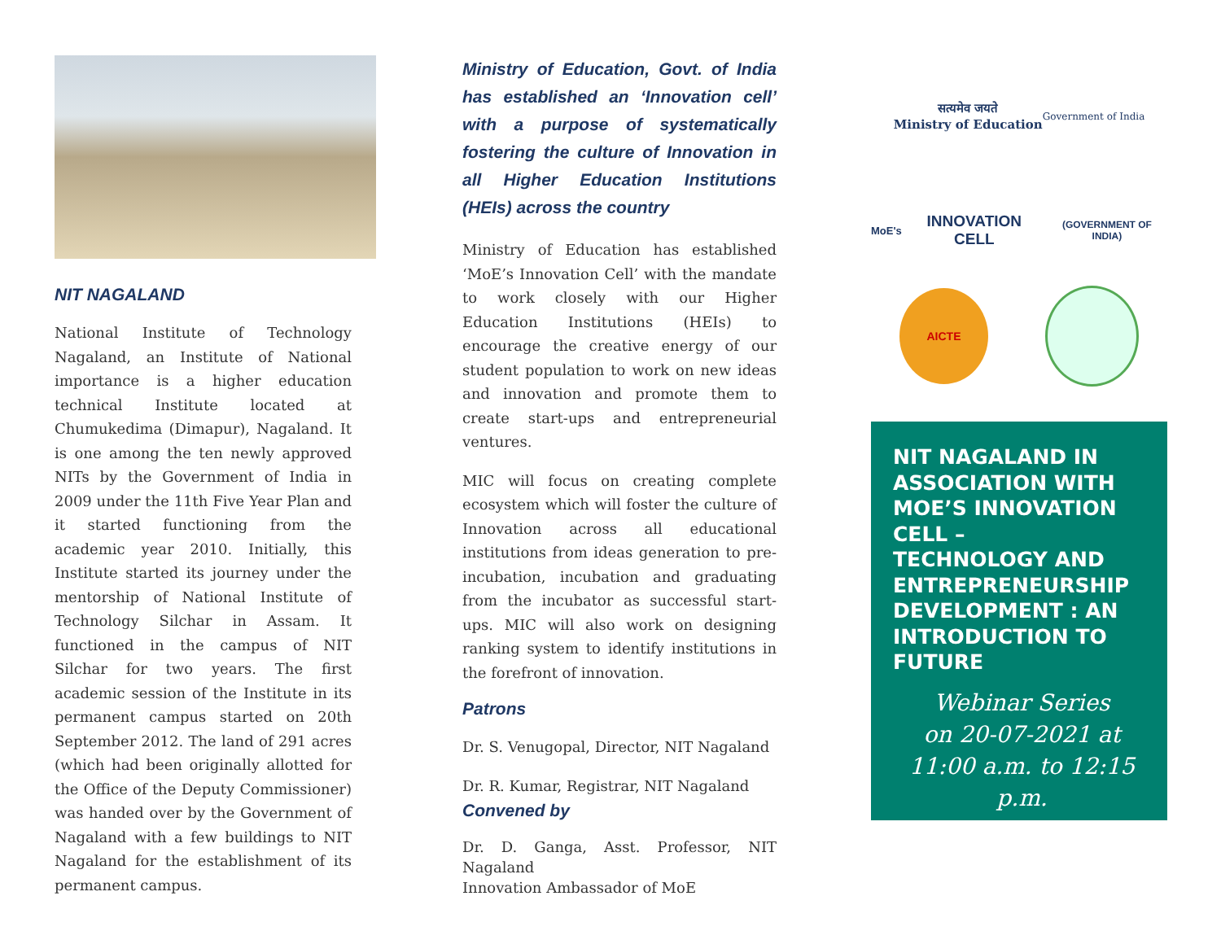NIT NAGALAND
National Institute of Technology Nagaland, an Institute of National importance is a higher education technical Institute located at Chumukedima (Dimapur), Nagaland. It is one among the ten newly approved NITs by the Government of India in 2009 under the 11th Five Year Plan and it started functioning from the academic year 2010. Initially, this Institute started its journey under the mentorship of National Institute of Technology Silchar in Assam. It functioned in the campus of NIT Silchar for two years. The first academic session of the Institute in its permanent campus started on 20th September 2012. The land of 291 acres (which had been originally allotted for the Office of the Deputy Commissioner) was handed over by the Government of Nagaland with a few buildings to NIT Nagaland for the establishment of its permanent campus.
Ministry of Education, Govt. of India has established an ‘Innovation cell’ with a purpose of systematically fostering the culture of Innovation in all Higher Education Institutions (HEIs) across the country
Ministry of Education has established ‘MoE’s Innovation Cell’ with the mandate to work closely with our Higher Education Institutions (HEIs) to encourage the creative energy of our student population to work on new ideas and innovation and promote them to create start-ups and entrepreneurial ventures.
MIC will focus on creating complete ecosystem which will foster the culture of Innovation across all educational institutions from ideas generation to pre-incubation, incubation and graduating from the incubator as successful start-ups. MIC will also work on designing ranking system to identify institutions in the forefront of innovation.
Patrons
Dr. S. Venugopal, Director, NIT Nagaland
Dr. R. Kumar, Registrar, NIT Nagaland
Convened by
Dr. D. Ganga, Asst. Professor, NIT Nagaland
Innovation Ambassador of MoE
सत्यमेव जयते
Ministry of Education
Government of India
MoE's INNOVATION CELL (GOVERNMENT OF INDIA)
AICTE
NIT NAGALAND IN ASSOCIATION WITH MOE’S INNOVATION CELL –
TECHNOLOGY AND ENTREPRENEURSHIP DEVELOPMENT : AN INTRODUCTION TO FUTURE
Webinar Series
on 20-07-2021 at
11:00 a.m. to 12:15 p.m.